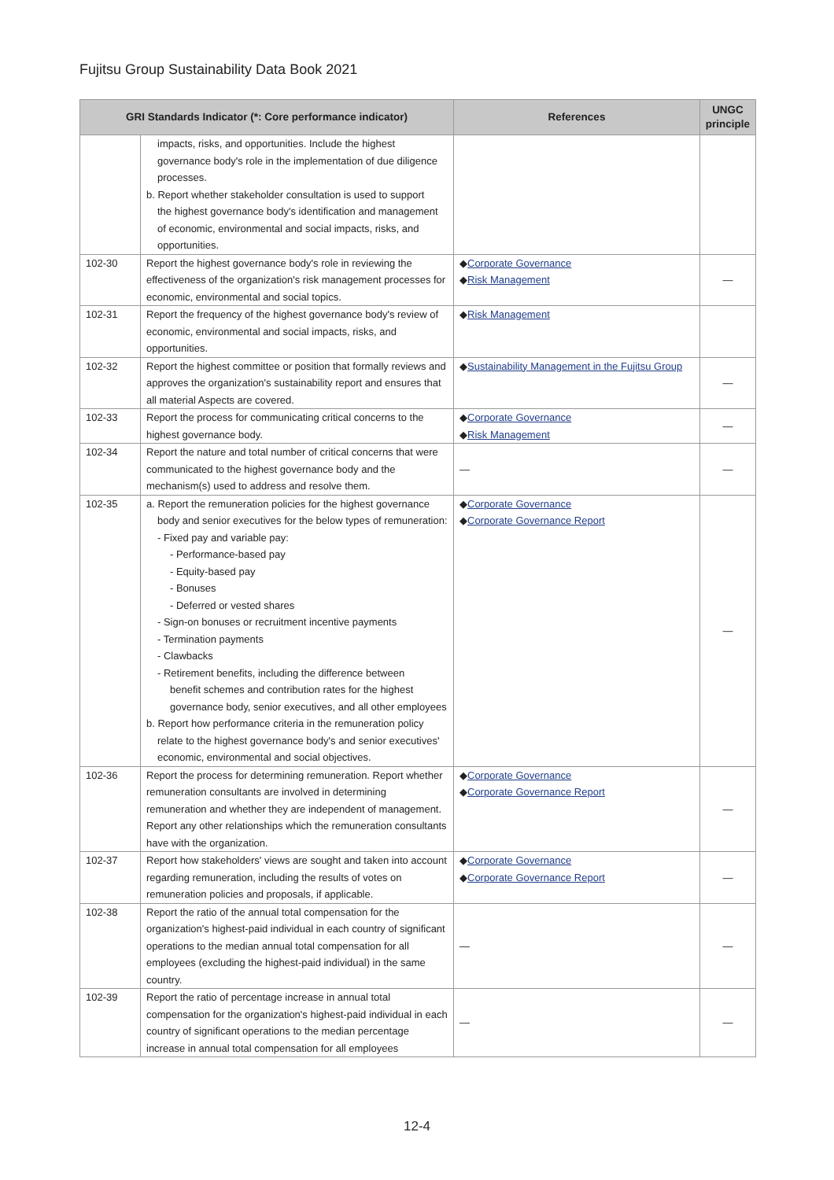Fujitsu Group Sustainability Data Book 2021
| GRI Standards Indicator (*: Core performance indicator) | | References | UNGC principle |
| --- | --- | --- | --- |
| | impacts, risks, and opportunities. Include the highest governance body's role in the implementation of due diligence processes. b. Report whether stakeholder consultation is used to support the highest governance body's identification and management of economic, environmental and social impacts, risks, and opportunities. | | |
| 102-30 | Report the highest governance body's role in reviewing the effectiveness of the organization's risk management processes for economic, environmental and social topics. | ◆ Corporate Governance ◆ Risk Management | ― |
| 102-31 | Report the frequency of the highest governance body's review of economic, environmental and social impacts, risks, and opportunities. | ◆ Risk Management | |
| 102-32 | Report the highest committee or position that formally reviews and approves the organization's sustainability report and ensures that all material Aspects are covered. | ◆ Sustainability Management in the Fujitsu Group | ― |
| 102-33 | Report the process for communicating critical concerns to the highest governance body. | ◆ Corporate Governance ◆ Risk Management | ― |
| 102-34 | Report the nature and total number of critical concerns that were communicated to the highest governance body and the mechanism(s) used to address and resolve them. | ― | ― |
| 102-35 | a. Report the remuneration policies for the highest governance body and senior executives for the below types of remuneration: - Fixed pay and variable pay: - Performance-based pay - Equity-based pay - Bonuses - Deferred or vested shares - Sign-on bonuses or recruitment incentive payments - Termination payments - Clawbacks - Retirement benefits, including the difference between benefit schemes and contribution rates for the highest governance body, senior executives, and all other employees b. Report how performance criteria in the remuneration policy relate to the highest governance body's and senior executives' economic, environmental and social objectives. | ◆ Corporate Governance ◆ Corporate Governance Report | ― |
| 102-36 | Report the process for determining remuneration. Report whether remuneration consultants are involved in determining remuneration and whether they are independent of management. Report any other relationships which the remuneration consultants have with the organization. | ◆ Corporate Governance ◆ Corporate Governance Report | ― |
| 102-37 | Report how stakeholders' views are sought and taken into account regarding remuneration, including the results of votes on remuneration policies and proposals, if applicable. | ◆ Corporate Governance ◆ Corporate Governance Report | ― |
| 102-38 | Report the ratio of the annual total compensation for the organization's highest-paid individual in each country of significant operations to the median annual total compensation for all employees (excluding the highest-paid individual) in the same country. | ― | ― |
| 102-39 | Report the ratio of percentage increase in annual total compensation for the organization's highest-paid individual in each country of significant operations to the median percentage increase in annual total compensation for all employees | ― | ― |
12-4